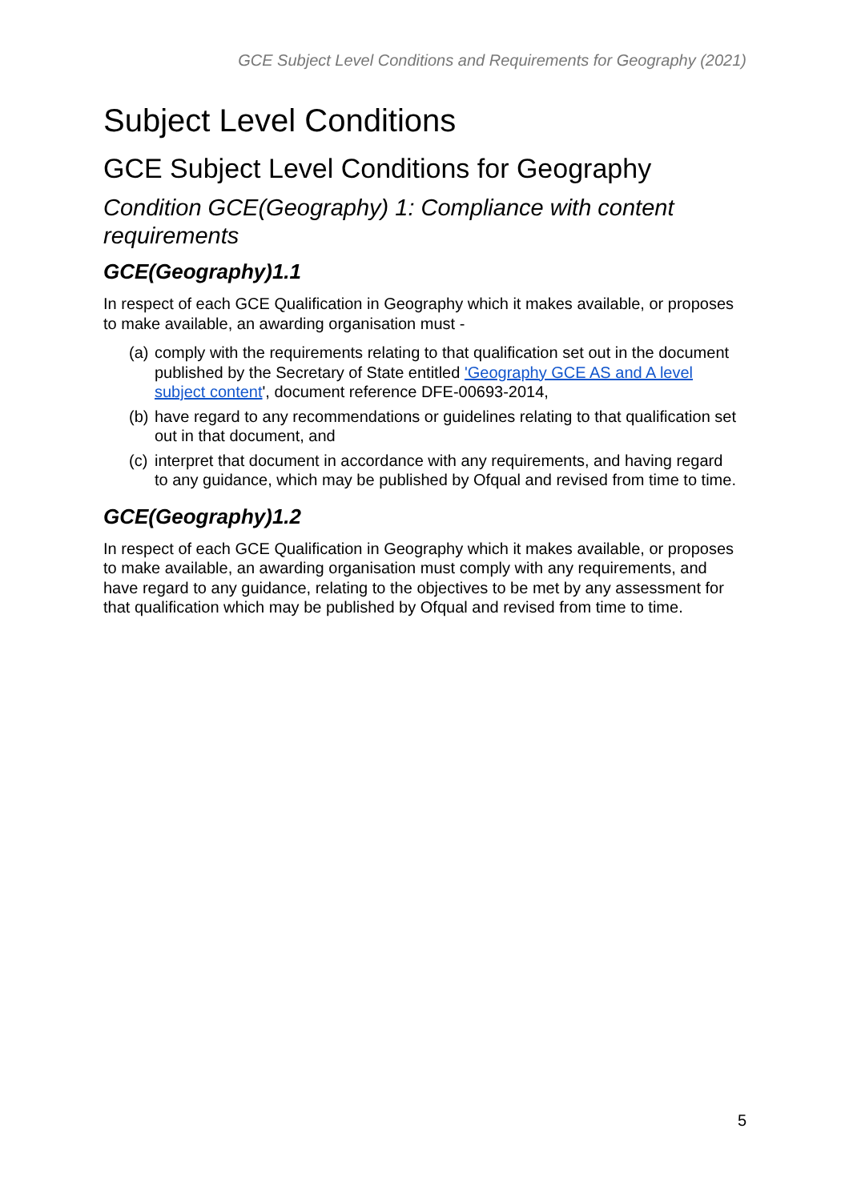GCE Subject Level Conditions and Requirements for Geography (2021)
Subject Level Conditions
GCE Subject Level Conditions for Geography
Condition GCE(Geography) 1: Compliance with content requirements
GCE(Geography)1.1
In respect of each GCE Qualification in Geography which it makes available, or proposes to make available, an awarding organisation must -
(a) comply with the requirements relating to that qualification set out in the document published by the Secretary of State entitled 'Geography GCE AS and A level subject content', document reference DFE-00693-2014,
(b) have regard to any recommendations or guidelines relating to that qualification set out in that document, and
(c) interpret that document in accordance with any requirements, and having regard to any guidance, which may be published by Ofqual and revised from time to time.
GCE(Geography)1.2
In respect of each GCE Qualification in Geography which it makes available, or proposes to make available, an awarding organisation must comply with any requirements, and have regard to any guidance, relating to the objectives to be met by any assessment for that qualification which may be published by Ofqual and revised from time to time.
5